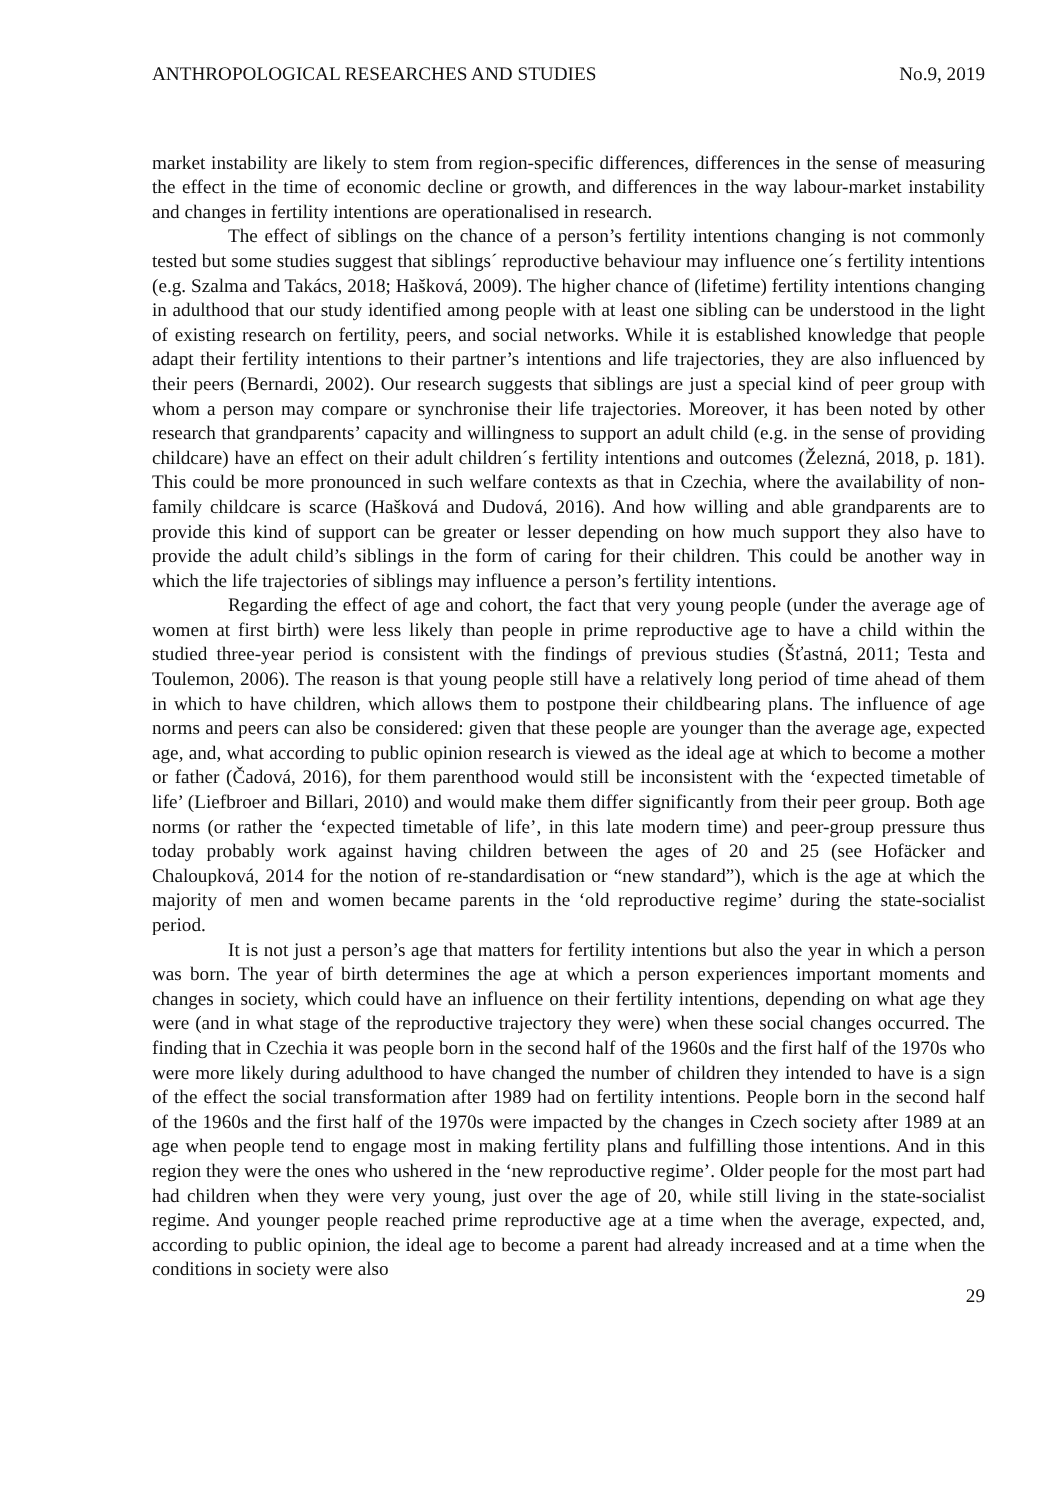ANTHROPOLOGICAL RESEARCHES AND STUDIES No.9, 2019
market instability are likely to stem from region-specific differences, differences in the sense of measuring the effect in the time of economic decline or growth, and differences in the way labour-market instability and changes in fertility intentions are operationalised in research.
The effect of siblings on the chance of a person’s fertility intentions changing is not commonly tested but some studies suggest that siblings´ reproductive behaviour may influence one´s fertility intentions (e.g. Szalma and Takács, 2018; Hašková, 2009). The higher chance of (lifetime) fertility intentions changing in adulthood that our study identified among people with at least one sibling can be understood in the light of existing research on fertility, peers, and social networks. While it is established knowledge that people adapt their fertility intentions to their partner’s intentions and life trajectories, they are also influenced by their peers (Bernardi, 2002). Our research suggests that siblings are just a special kind of peer group with whom a person may compare or synchronise their life trajectories. Moreover, it has been noted by other research that grandparents’ capacity and willingness to support an adult child (e.g. in the sense of providing childcare) have an effect on their adult children´s fertility intentions and outcomes (Železná, 2018, p. 181). This could be more pronounced in such welfare contexts as that in Czechia, where the availability of non-family childcare is scarce (Hašková and Dudová, 2016). And how willing and able grandparents are to provide this kind of support can be greater or lesser depending on how much support they also have to provide the adult child’s siblings in the form of caring for their children. This could be another way in which the life trajectories of siblings may influence a person’s fertility intentions.
Regarding the effect of age and cohort, the fact that very young people (under the average age of women at first birth) were less likely than people in prime reproductive age to have a child within the studied three-year period is consistent with the findings of previous studies (Šťastná, 2011; Testa and Toulemon, 2006). The reason is that young people still have a relatively long period of time ahead of them in which to have children, which allows them to postpone their childbearing plans. The influence of age norms and peers can also be considered: given that these people are younger than the average age, expected age, and, what according to public opinion research is viewed as the ideal age at which to become a mother or father (Čadová, 2016), for them parenthood would still be inconsistent with the ‘expected timetable of life’ (Liefbroer and Billari, 2010) and would make them differ significantly from their peer group. Both age norms (or rather the ‘expected timetable of life’, in this late modern time) and peer-group pressure thus today probably work against having children between the ages of 20 and 25 (see Hofäcker and Chaloupková, 2014 for the notion of re-standardisation or “new standard”), which is the age at which the majority of men and women became parents in the ‘old reproductive regime’ during the state-socialist period.
It is not just a person’s age that matters for fertility intentions but also the year in which a person was born. The year of birth determines the age at which a person experiences important moments and changes in society, which could have an influence on their fertility intentions, depending on what age they were (and in what stage of the reproductive trajectory they were) when these social changes occurred. The finding that in Czechia it was people born in the second half of the 1960s and the first half of the 1970s who were more likely during adulthood to have changed the number of children they intended to have is a sign of the effect the social transformation after 1989 had on fertility intentions. People born in the second half of the 1960s and the first half of the 1970s were impacted by the changes in Czech society after 1989 at an age when people tend to engage most in making fertility plans and fulfilling those intentions. And in this region they were the ones who ushered in the ‘new reproductive regime’. Older people for the most part had had children when they were very young, just over the age of 20, while still living in the state-socialist regime. And younger people reached prime reproductive age at a time when the average, expected, and, according to public opinion, the ideal age to become a parent had already increased and at a time when the conditions in society were also
29